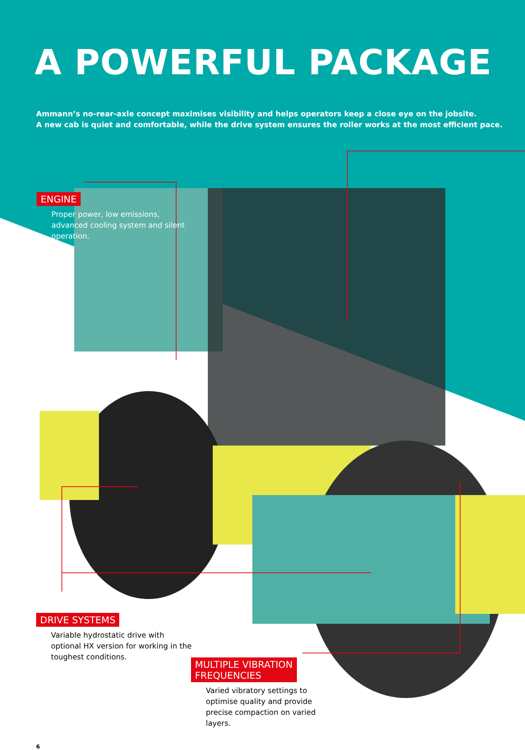A POWERFUL PACKAGE
Ammann’s no-rear-axle concept maximises visibility and helps operators keep a close eye on the jobsite.
A new cab is quiet and comfortable, while the drive system ensures the roller works at the most efficient pace.
ENGINE
Proper power, low emissions, advanced cooling system and silent operation.
DRIVE SYSTEMS
Variable hydrostatic drive with optional HX version for working in the toughest conditions.
MULTIPLE VIBRATION
FREQUENCIES
Varied vibratory settings to optimise quality and provide precise compaction on varied layers.
6